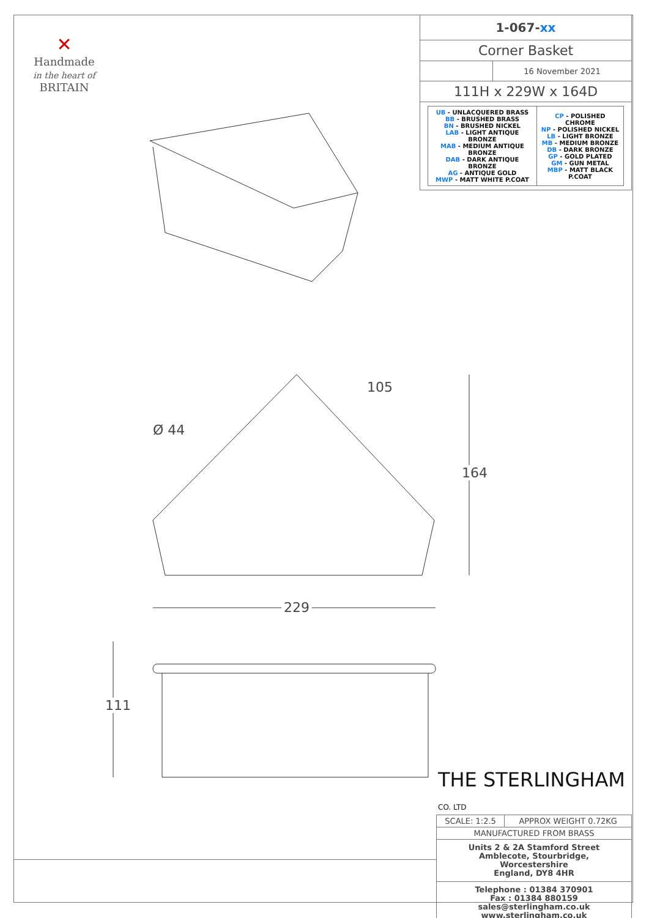✕
Handmade
in the heart of
BRITAIN
| 1-067- xx | |
| Corner Basket | |
| | 16 November 2021 |
| 111H x 229W x 164D | |
| / UB - UNLACQUERED BRASS BB - BRUSHED BRASS BN - BRUSHED NICKEL LAB - LIGHT ANTIQUE BRONZE MAB - MEDIUM ANTIQUE BRONZE DAB - DARK ANTIQUE BRONZE AG - ANTIQUE GOLD MWP - MATT WHITE P.COAT / CP - POLISHED CHROME NP - POLISHED NICKEL LB - LIGHT BRONZE MB - MEDIUM BRONZE DB - DARK BRONZE GP - GOLD PLATED GM - GUN METAL MBP - MATT BLACK P.COAT / | |
105
Ø 44
164
229
111
THE STERLINGHAM CO. LTD
| SCALE: 1:2.5 | APPROX WEIGHT 0.72KG |
| MANUFACTURED FROM BRASS | |
| Units 2 & 2A Stamford Street Amblecote, Stourbridge, Worcestershire England, DY8 4HR | |
| Telephone : 01384 370901 Fax : 01384 880159 sales@sterlingham.co.uk www.sterlingham.co.uk | |